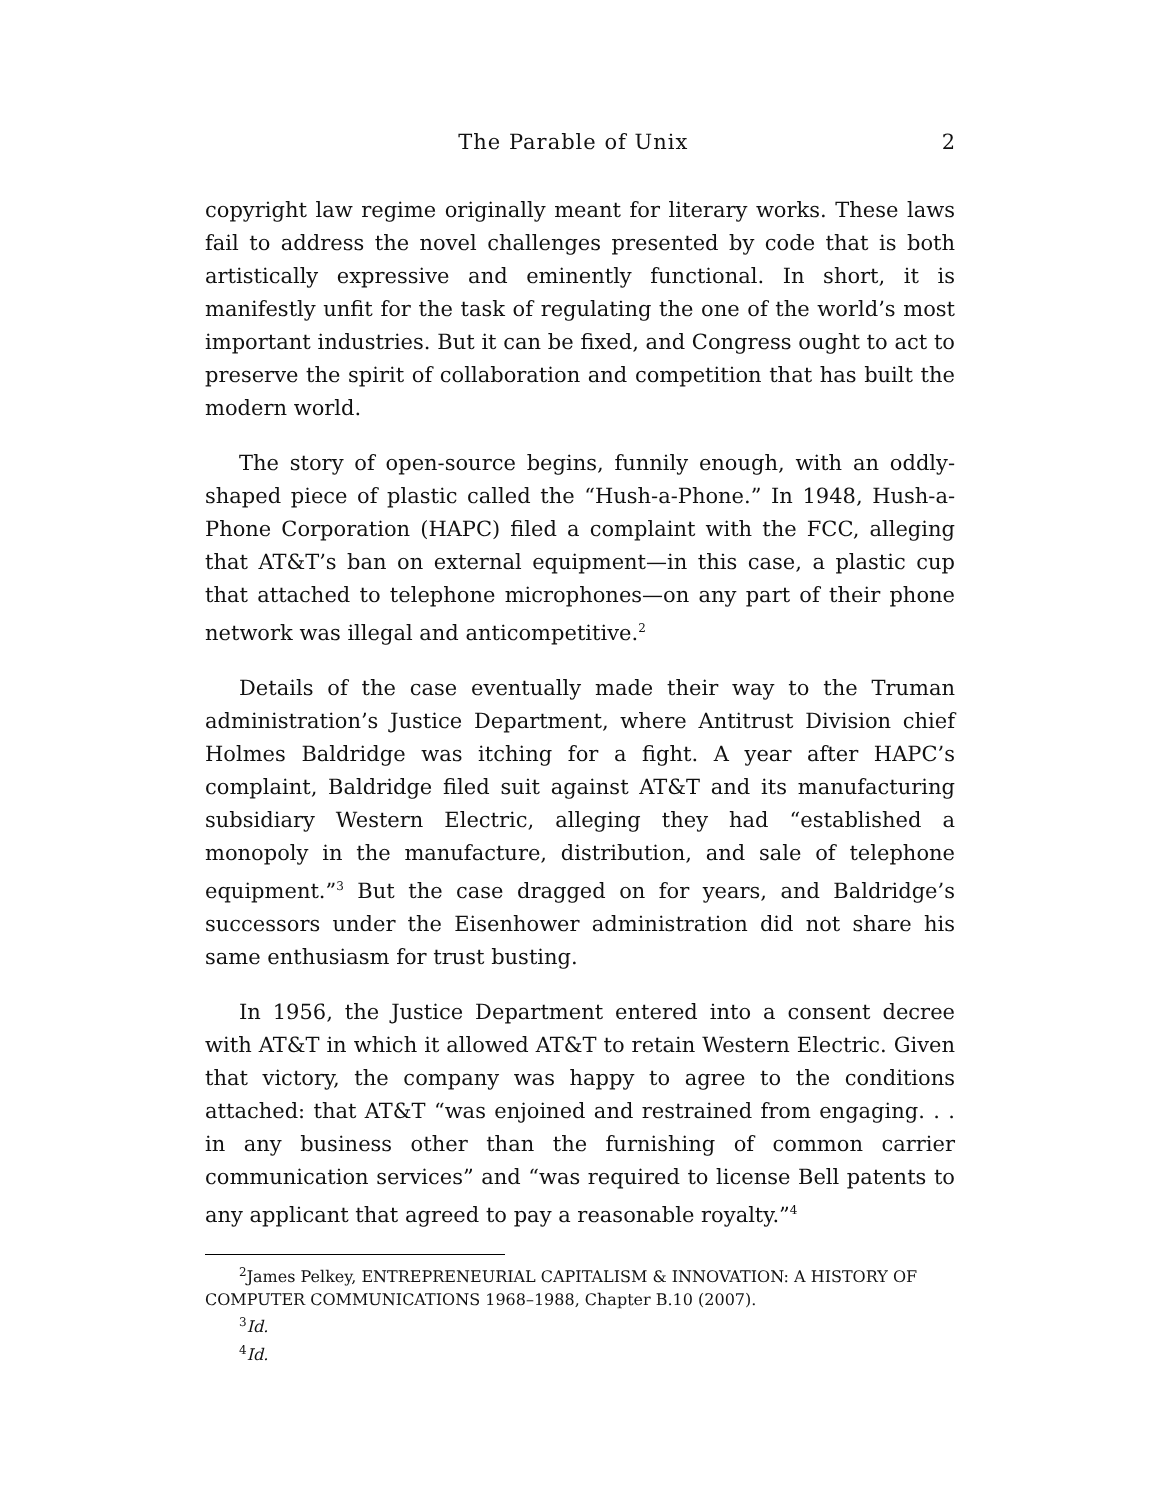The Parable of Unix 2
copyright law regime originally meant for literary works. These laws fail to address the novel challenges presented by code that is both artistically expressive and eminently functional. In short, it is manifestly unfit for the task of regulating the one of the world’s most important industries. But it can be fixed, and Congress ought to act to preserve the spirit of collaboration and competition that has built the modern world.
The story of open-source begins, funnily enough, with an oddly-shaped piece of plastic called the “Hush-a-Phone.” In 1948, Hush-a-Phone Corporation (HAPC) filed a complaint with the FCC, alleging that AT&T’s ban on external equipment—in this case, a plastic cup that attached to telephone microphones—on any part of their phone network was illegal and anticompetitive.<sup>2</sup>
Details of the case eventually made their way to the Truman administration’s Justice Department, where Antitrust Division chief Holmes Baldridge was itching for a fight. A year after HAPC’s complaint, Baldridge filed suit against AT&T and its manufacturing subsidiary Western Electric, alleging they had “established a monopoly in the manufacture, distribution, and sale of telephone equipment.”<sup>3</sup> But the case dragged on for years, and Baldridge’s successors under the Eisenhower administration did not share his same enthusiasm for trust busting.
In 1956, the Justice Department entered into a consent decree with AT&T in which it allowed AT&T to retain Western Electric. Given that victory, the company was happy to agree to the conditions attached: that AT&T “was enjoined and restrained from engaging. . . in any business other than the furnishing of common carrier communication services” and “was required to license Bell patents to any applicant that agreed to pay a reasonable royalty.”<sup>4</sup>
<sup>2</sup> James Pelkey, ENTREPRENEURIAL CAPITALISM & INNOVATION: A HISTORY OF COMPUTER COMMUNICATIONS 1968–1988, Chapter B.10 (2007).
<sup>3</sup> Id.
<sup>4</sup> Id.